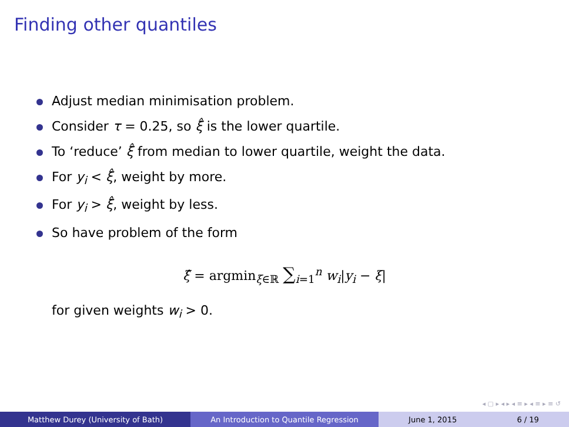Finding other quantiles
Adjust median minimisation problem.
Consider τ = 0.25, so ξ̂ is the lower quartile.
To ‘reduce’ ξ̂ from median to lower quartile, weight the data.
For y<sub>i</sub> < ξ̂, weight by more.
For y<sub>i</sub> > ξ̂, weight by less.
So have problem of the form
ξ̂ = argmin<sub>ξ∈ℝ</sub> ∑<sub>i=1</sub><sup>n</sup> w<sub>i</sub>|y<sub>i</sub> − ξ|
for given weights w<sub>i</sub> > 0.
◂ ▢ ▸ ◂ ▸ ◂ ≡ ▸ ◂ ≡ ▸ ≡ ↺
Matthew Durey (University of Bath) An Introduction to Quantile Regression June 1, 2015 6 / 19